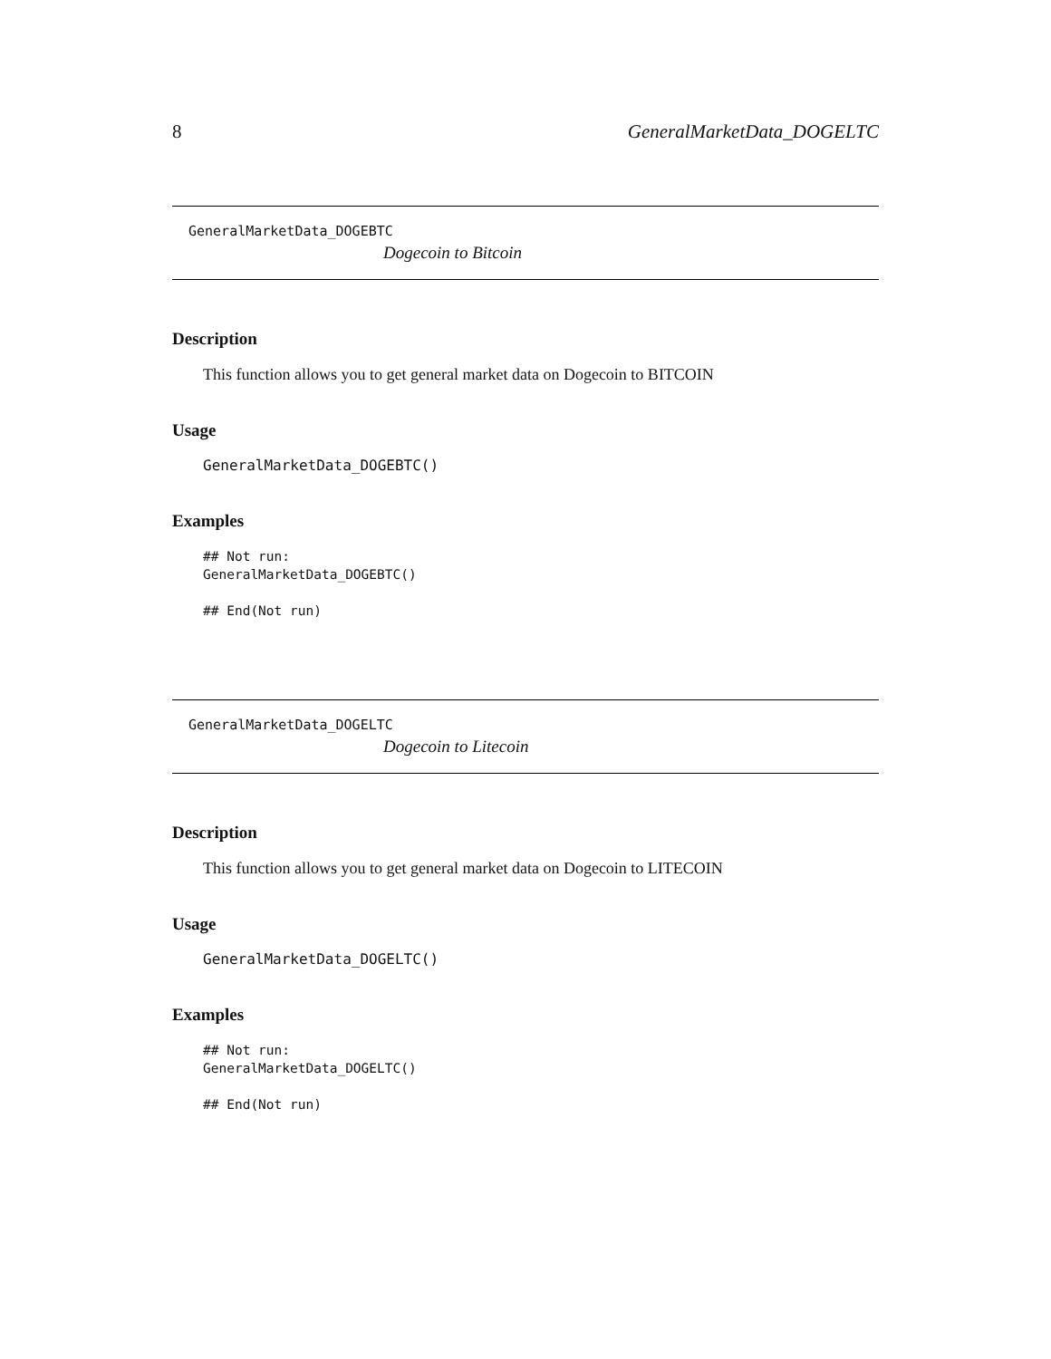8 GeneralMarketData_DOGELTC
GeneralMarketData_DOGEBTC
Dogecoin to Bitcoin
Description
This function allows you to get general market data on Dogecoin to BITCOIN
Usage
GeneralMarketData_DOGEBTC()
Examples
## Not run:
GeneralMarketData_DOGEBTC()

## End(Not run)
GeneralMarketData_DOGELTC
Dogecoin to Litecoin
Description
This function allows you to get general market data on Dogecoin to LITECOIN
Usage
GeneralMarketData_DOGELTC()
Examples
## Not run:
GeneralMarketData_DOGELTC()

## End(Not run)